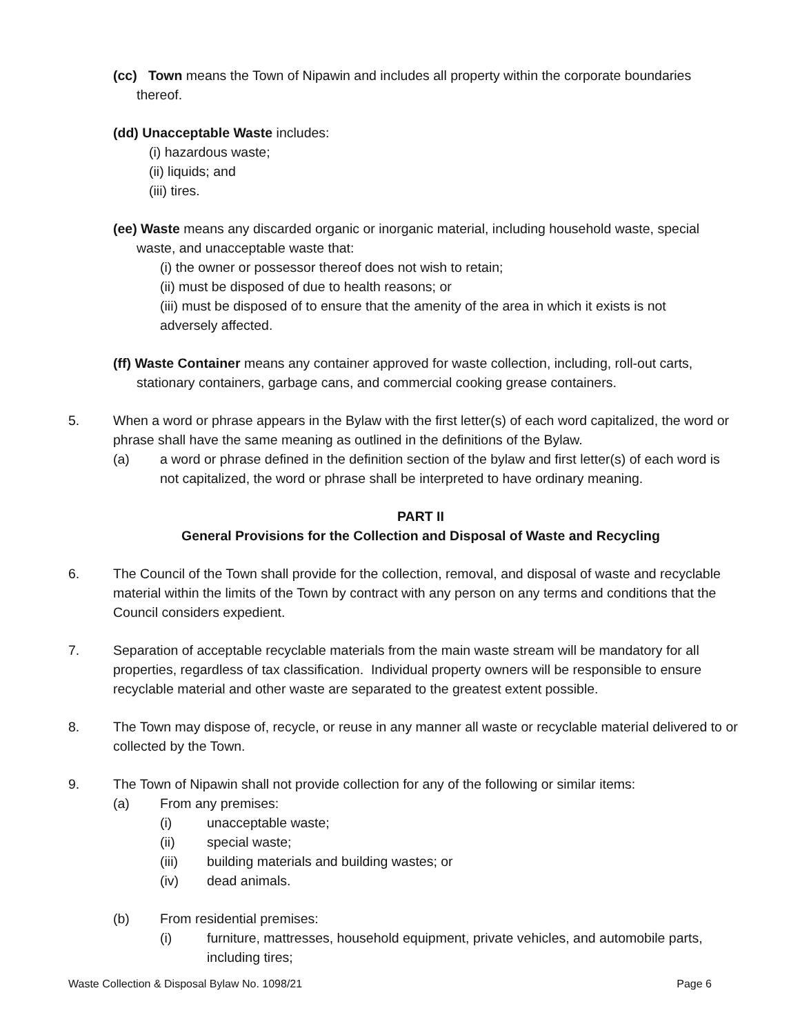(cc) Town means the Town of Nipawin and includes all property within the corporate boundaries thereof.
(dd) Unacceptable Waste includes:
(i) hazardous waste;
(ii) liquids; and
(iii) tires.
(ee) Waste means any discarded organic or inorganic material, including household waste, special waste, and unacceptable waste that:
(i) the owner or possessor thereof does not wish to retain;
(ii) must be disposed of due to health reasons; or
(iii) must be disposed of to ensure that the amenity of the area in which it exists is not adversely affected.
(ff) Waste Container means any container approved for waste collection, including, roll-out carts, stationary containers, garbage cans, and commercial cooking grease containers.
5. When a word or phrase appears in the Bylaw with the first letter(s) of each word capitalized, the word or phrase shall have the same meaning as outlined in the definitions of the Bylaw.
(a) a word or phrase defined in the definition section of the bylaw and first letter(s) of each word is not capitalized, the word or phrase shall be interpreted to have ordinary meaning.
PART II
General Provisions for the Collection and Disposal of Waste and Recycling
6. The Council of the Town shall provide for the collection, removal, and disposal of waste and recyclable material within the limits of the Town by contract with any person on any terms and conditions that the Council considers expedient.
7. Separation of acceptable recyclable materials from the main waste stream will be mandatory for all properties, regardless of tax classification. Individual property owners will be responsible to ensure recyclable material and other waste are separated to the greatest extent possible.
8. The Town may dispose of, recycle, or reuse in any manner all waste or recyclable material delivered to or collected by the Town.
9. The Town of Nipawin shall not provide collection for any of the following or similar items:
(a) From any premises:
(i) unacceptable waste;
(ii) special waste;
(iii) building materials and building wastes; or
(iv) dead animals.
(b) From residential premises:
(i) furniture, mattresses, household equipment, private vehicles, and automobile parts, including tires;
Waste Collection & Disposal Bylaw No. 1098/21 Page 6